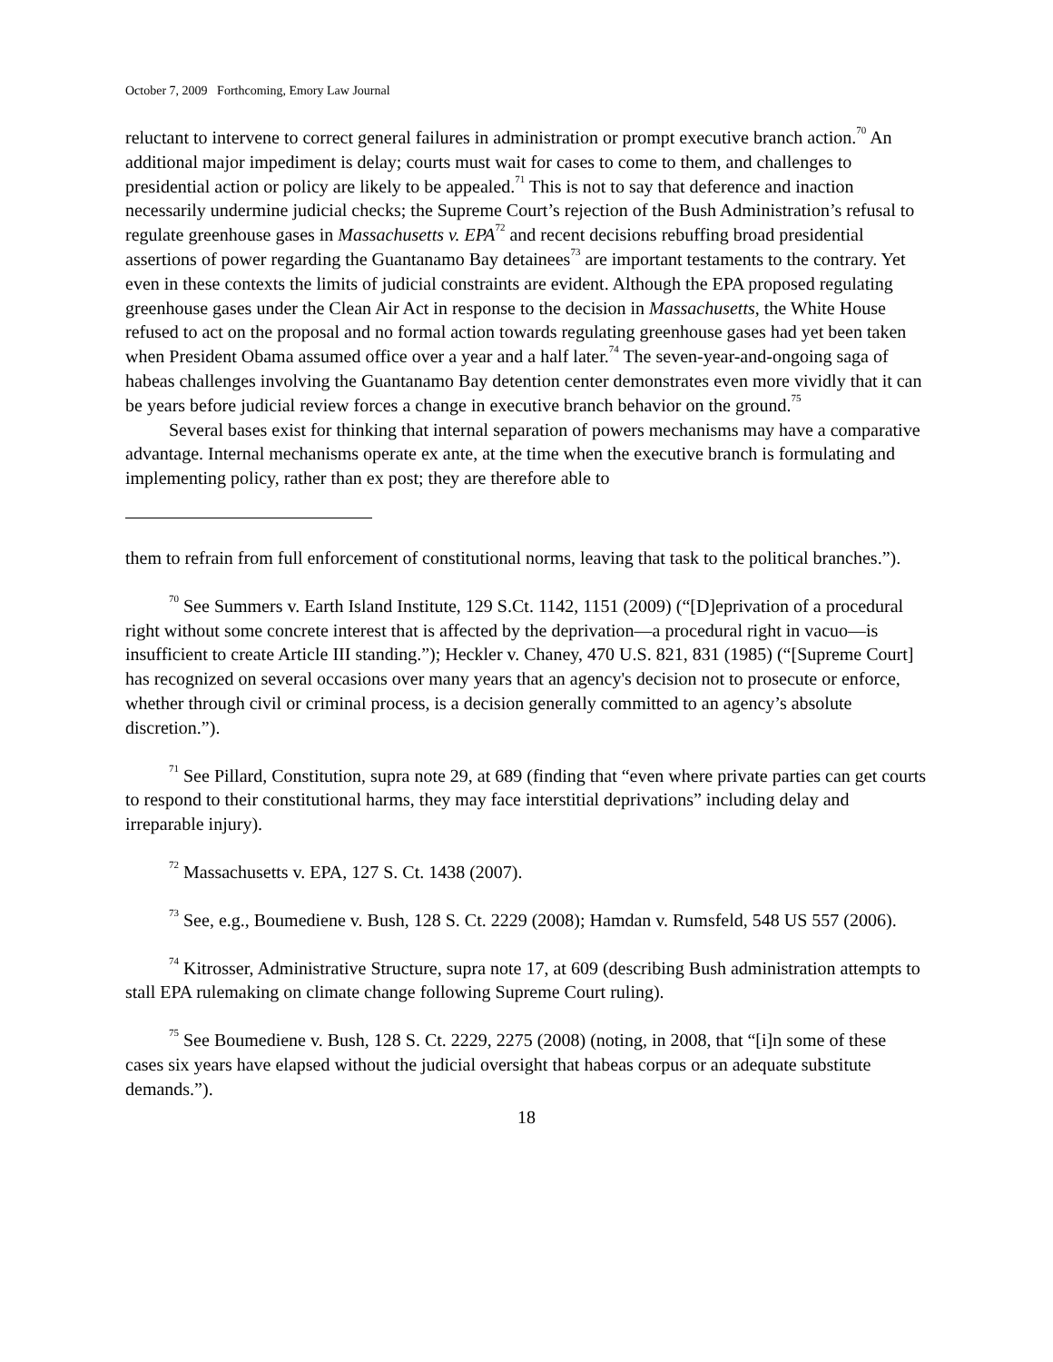October 7, 2009 Forthcoming, Emory Law Journal
reluctant to intervene to correct general failures in administration or prompt executive branch action.<sup>70</sup> An additional major impediment is delay; courts must wait for cases to come to them, and challenges to presidential action or policy are likely to be appealed.<sup>71</sup> This is not to say that deference and inaction necessarily undermine judicial checks; the Supreme Court’s rejection of the Bush Administration’s refusal to regulate greenhouse gases in Massachusetts v. EPA<sup>72</sup> and recent decisions rebuffing broad presidential assertions of power regarding the Guantanamo Bay detainees<sup>73</sup> are important testaments to the contrary. Yet even in these contexts the limits of judicial constraints are evident. Although the EPA proposed regulating greenhouse gases under the Clean Air Act in response to the decision in Massachusetts, the White House refused to act on the proposal and no formal action towards regulating greenhouse gases had yet been taken when President Obama assumed office over a year and a half later.<sup>74</sup> The seven-year-and-ongoing saga of habeas challenges involving the Guantanamo Bay detention center demonstrates even more vividly that it can be years before judicial review forces a change in executive branch behavior on the ground.<sup>75</sup>
Several bases exist for thinking that internal separation of powers mechanisms may have a comparative advantage. Internal mechanisms operate ex ante, at the time when the executive branch is formulating and implementing policy, rather than ex post; they are therefore able to
them to refrain from full enforcement of constitutional norms, leaving that task to the political branches.”).
<sup>70</sup> See Summers v. Earth Island Institute, 129 S.Ct. 1142, 1151 (2009) (“[D]eprivation of a procedural right without some concrete interest that is affected by the deprivation—a procedural right in vacuo—is insufficient to create Article III standing.”); Heckler v. Chaney, 470 U.S. 821, 831 (1985) (“[Supreme Court] has recognized on several occasions over many years that an agency's decision not to prosecute or enforce, whether through civil or criminal process, is a decision generally committed to an agency’s absolute discretion.”).
<sup>71</sup> See Pillard, Constitution, supra note 29, at 689 (finding that “even where private parties can get courts to respond to their constitutional harms, they may face interstitial deprivations” including delay and irreparable injury).
<sup>72</sup> Massachusetts v. EPA, 127 S. Ct. 1438 (2007).
<sup>73</sup> See, e.g., Boumediene v. Bush, 128 S. Ct. 2229 (2008); Hamdan v. Rumsfeld, 548 US 557 (2006).
<sup>74</sup> Kitrosser, Administrative Structure, supra note 17, at 609 (describing Bush administration attempts to stall EPA rulemaking on climate change following Supreme Court ruling).
<sup>75</sup> See Boumediene v. Bush, 128 S. Ct. 2229, 2275 (2008) (noting, in 2008, that “[i]n some of these cases six years have elapsed without the judicial oversight that habeas corpus or an adequate substitute demands.”).
18